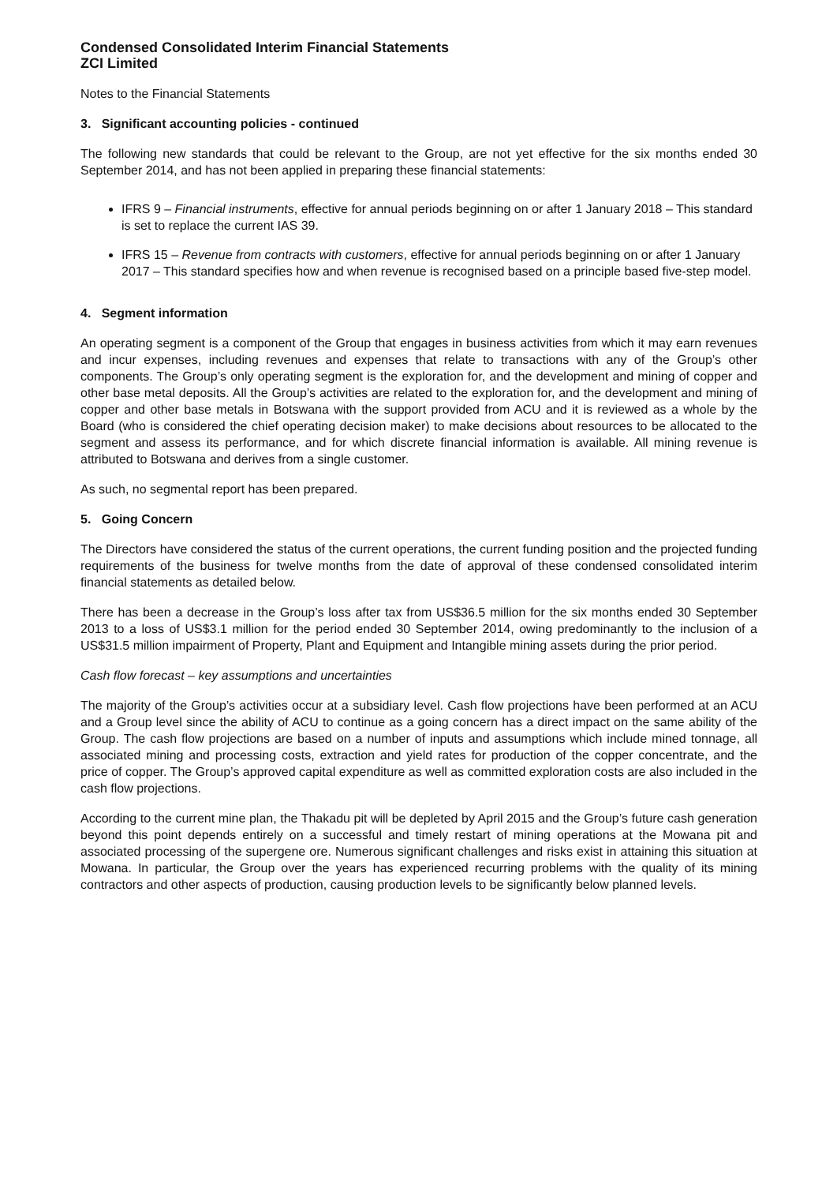Condensed Consolidated Interim Financial Statements
ZCI Limited
Notes to the Financial Statements
3. Significant accounting policies - continued
The following new standards that could be relevant to the Group, are not yet effective for the six months ended 30 September 2014, and has not been applied in preparing these financial statements:
IFRS 9 – Financial instruments, effective for annual periods beginning on or after 1 January 2018 – This standard is set to replace the current IAS 39.
IFRS 15 – Revenue from contracts with customers, effective for annual periods beginning on or after 1 January 2017 – This standard specifies how and when revenue is recognised based on a principle based five-step model.
4. Segment information
An operating segment is a component of the Group that engages in business activities from which it may earn revenues and incur expenses, including revenues and expenses that relate to transactions with any of the Group’s other components. The Group’s only operating segment is the exploration for, and the development and mining of copper and other base metal deposits. All the Group’s activities are related to the exploration for, and the development and mining of copper and other base metals in Botswana with the support provided from ACU and it is reviewed as a whole by the Board (who is considered the chief operating decision maker) to make decisions about resources to be allocated to the segment and assess its performance, and for which discrete financial information is available. All mining revenue is attributed to Botswana and derives from a single customer.
As such, no segmental report has been prepared.
5. Going Concern
The Directors have considered the status of the current operations, the current funding position and the projected funding requirements of the business for twelve months from the date of approval of these condensed consolidated interim financial statements as detailed below.
There has been a decrease in the Group’s loss after tax from US$36.5 million for the six months ended 30 September 2013 to a loss of US$3.1 million for the period ended 30 September 2014, owing predominantly to the inclusion of a US$31.5 million impairment of Property, Plant and Equipment and Intangible mining assets during the prior period.
Cash flow forecast – key assumptions and uncertainties
The majority of the Group’s activities occur at a subsidiary level. Cash flow projections have been performed at an ACU and a Group level since the ability of ACU to continue as a going concern has a direct impact on the same ability of the Group. The cash flow projections are based on a number of inputs and assumptions which include mined tonnage, all associated mining and processing costs, extraction and yield rates for production of the copper concentrate, and the price of copper. The Group’s approved capital expenditure as well as committed exploration costs are also included in the cash flow projections.
According to the current mine plan, the Thakadu pit will be depleted by April 2015 and the Group’s future cash generation beyond this point depends entirely on a successful and timely restart of mining operations at the Mowana pit and associated processing of the supergene ore. Numerous significant challenges and risks exist in attaining this situation at Mowana. In particular, the Group over the years has experienced recurring problems with the quality of its mining contractors and other aspects of production, causing production levels to be significantly below planned levels.